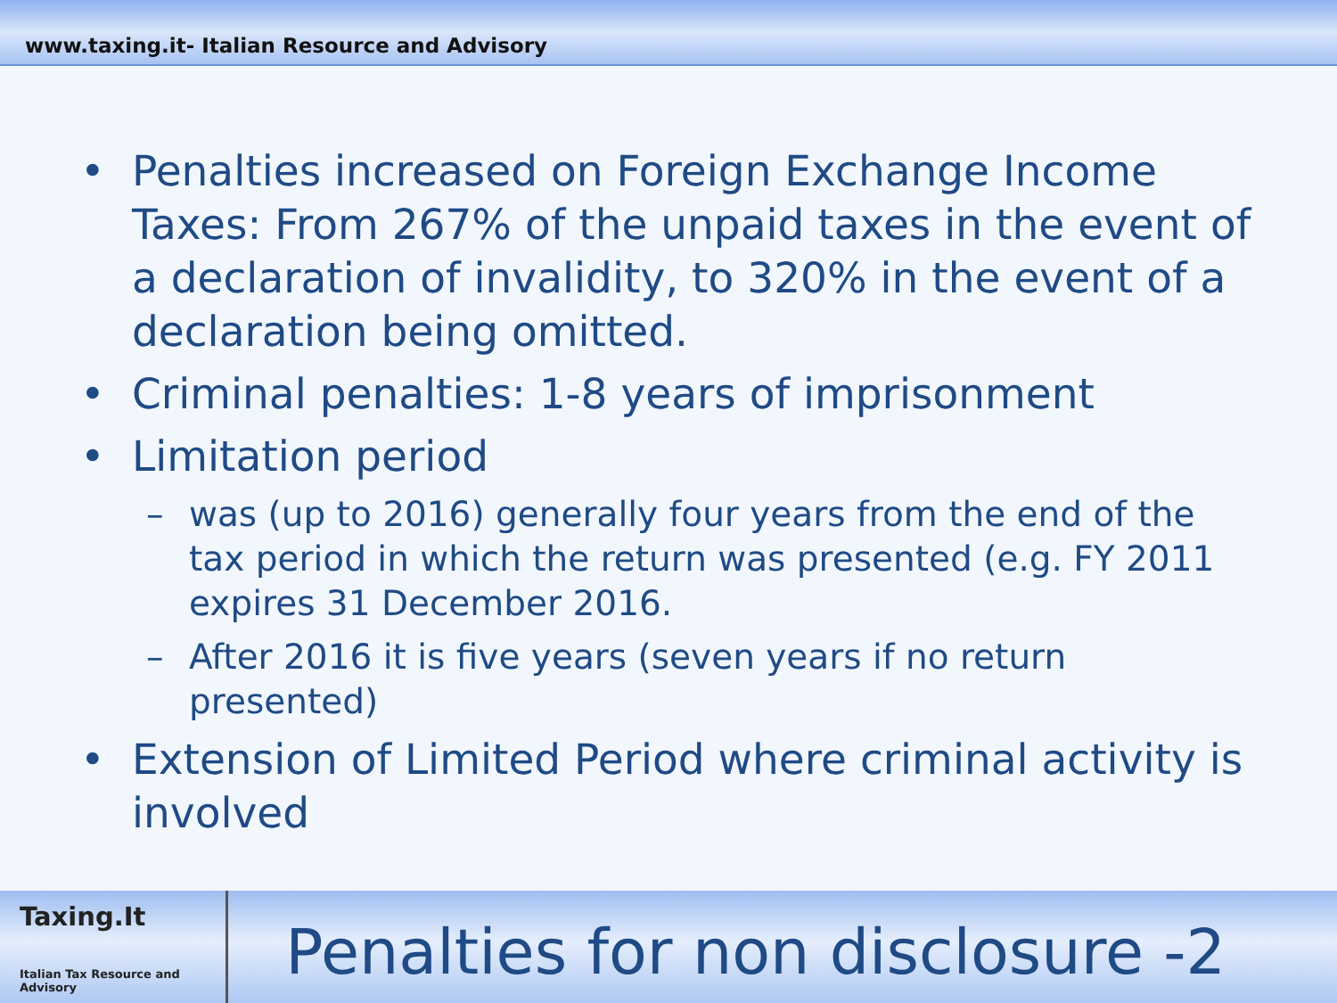www.taxing.it- Italian Resource and Advisory
• Penalties increased on Foreign Exchange Income Taxes: From 267% of the unpaid taxes in the event of a declaration of invalidity, to 320% in the event of a declaration being omitted.
• Criminal penalties: 1-8 years of imprisonment
• Limitation period
– was (up to 2016) generally four years from the end of the tax period in which the return was presented (e.g. FY 2011 expires 31 December 2016.
– After 2016 it is five years (seven years if no return presented)
• Extension of Limited Period where criminal activity is involved
Taxing.It
Italian Tax Resource and Advisory
Penalties for non disclosure -2